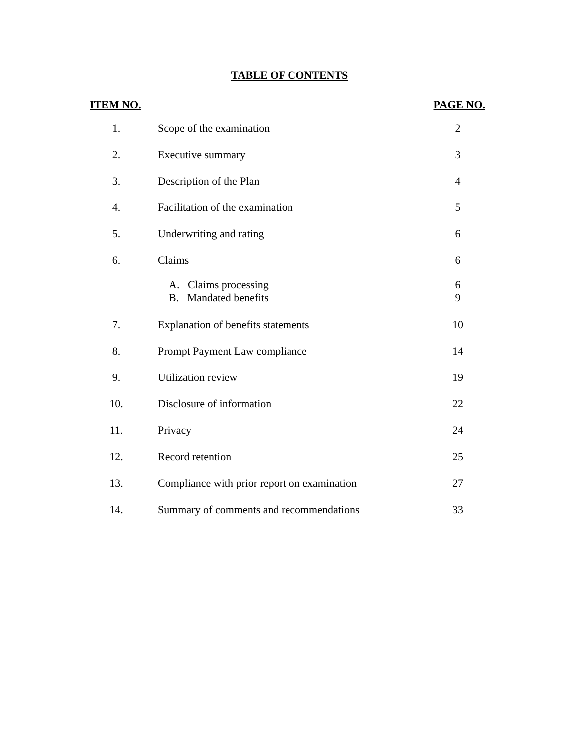TABLE OF CONTENTS
| ITEM NO. | | | PAGE NO. |
| --- | --- | --- | --- |
| 1. | | Scope of the examination | 2 |
| 2. | | Executive summary | 3 |
| 3. | | Description of the Plan | 4 |
| 4. | | Facilitation of the examination | 5 |
| 5. | | Underwriting and rating | 6 |
| 6. | | Claims | 6 |
| | | A. Claims processing | 6 |
| | | B. Mandated benefits | 9 |
| 7. | | Explanation of benefits statements | 10 |
| 8. | | Prompt Payment Law compliance | 14 |
| 9. | | Utilization review | 19 |
| 10. | | Disclosure of information | 22 |
| 11. | | Privacy | 24 |
| 12. | | Record retention | 25 |
| 13. | | Compliance with prior report on examination | 27 |
| 14. | | Summary of comments and recommendations | 33 |